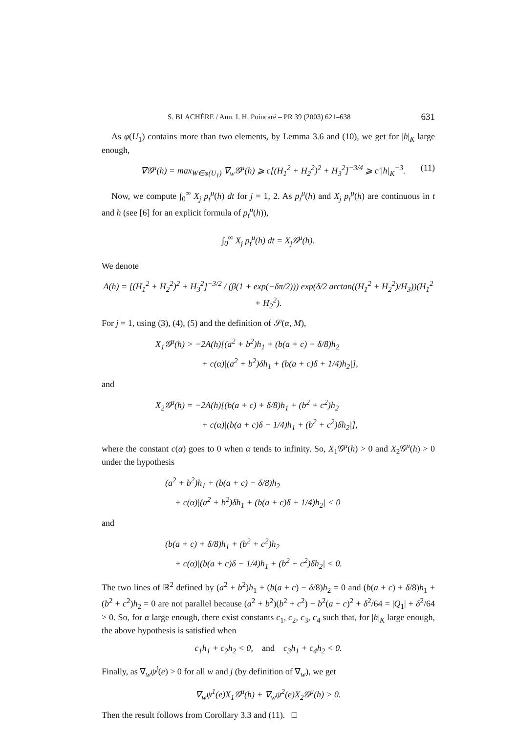S. BLACHÈRE / Ann. I. H. Poincaré – PR 39 (2003) 621–638 631
As φ(U<sub>1</sub>) contains more than two elements, by Lemma 3.6 and (10), we get for |h|<sub>K</sub> large enough,
∇𝒢<sup>μ</sup>(h) = max<sub>W∈φ(U<sub>1</sub>)</sub> ∇<sub>w</sub>𝒢<sup>μ</sup>(h) ⩾ c[(H<sub>1</sub><sup>2</sup> + H<sub>2</sub><sup>2</sup>)<sup>2</sup> + H<sub>3</sub><sup>2</sup>]<sup>−3/4</sup> ⩾ c′|h|<sub>K</sub><sup>−3</sup>. (11)
Now, we compute ∫<sub>0</sub><sup>∞</sup> X<sub>j</sub> p<sub>t</sub><sup>μ</sup>(h) dt for j = 1, 2. As p<sub>t</sub><sup>μ</sup>(h) and X<sub>j</sub> p<sub>t</sub><sup>μ</sup>(h) are continuous in t and h (see [6] for an explicit formula of p<sub>t</sub><sup>μ</sup>(h)),
∫<sub>0</sub><sup>∞</sup> X<sub>j</sub> p<sub>t</sub><sup>μ</sup>(h) dt = X<sub>j</sub>𝒢<sup>μ</sup>(h).
We denote
A(h) = [(H<sub>1</sub><sup>2</sup> + H<sub>2</sub><sup>2</sup>)<sup>2</sup> + H<sub>3</sub><sup>2</sup>]<sup>−3/2</sup> / (β(1 + exp(−δπ/2))) exp(δ/2 arctan((H<sub>1</sub><sup>2</sup> + H<sub>2</sub><sup>2</sup>)/H<sub>3</sub>))(H<sub>1</sub><sup>2</sup> + H<sub>2</sub><sup>2</sup>).
For j = 1, using (3), (4), (5) and the definition of 𝒮(α, M),
X<sub>1</sub>𝒢<sup>μ</sup>(h) > −2A(h)[(a<sup>2</sup> + b<sup>2</sup>)h<sub>1</sub> + (b(a + c) − δ/8)h<sub>2</sub>
+ c(α)|(a<sup>2</sup> + b<sup>2</sup>)δh<sub>1</sub> + (b(a + c)δ + 1/4)h<sub>2</sub>|],
and
X<sub>2</sub>𝒢<sup>μ</sup>(h) = −2A(h)[(b(a + c) + δ/8)h<sub>1</sub> + (b<sup>2</sup> + c<sup>2</sup>)h<sub>2</sub>
+ c(α)|(b(a + c)δ − 1/4)h<sub>1</sub> + (b<sup>2</sup> + c<sup>2</sup>)δh<sub>2</sub>|],
where the constant c(α) goes to 0 when α tends to infinity. So, X<sub>1</sub>𝒢<sup>μ</sup>(h) > 0 and X<sub>2</sub>𝒢<sup>μ</sup>(h) > 0 under the hypothesis
(a<sup>2</sup> + b<sup>2</sup>)h<sub>1</sub> + (b(a + c) − δ/8)h<sub>2</sub>
+ c(α)|(a<sup>2</sup> + b<sup>2</sup>)δh<sub>1</sub> + (b(a + c)δ + 1/4)h<sub>2</sub>| < 0
and
(b(a + c) + δ/8)h<sub>1</sub> + (b<sup>2</sup> + c<sup>2</sup>)h<sub>2</sub>
+ c(α)|(b(a + c)δ − 1/4)h<sub>1</sub> + (b<sup>2</sup> + c<sup>2</sup>)δh<sub>2</sub>| < 0.
The two lines of ℝ<sup>2</sup> defined by (a<sup>2</sup> + b<sup>2</sup>)h<sub>1</sub> + (b(a + c) − δ/8)h<sub>2</sub> = 0 and (b(a + c) + δ/8)h<sub>1</sub> + (b<sup>2</sup> + c<sup>2</sup>)h<sub>2</sub> = 0 are not parallel because (a<sup>2</sup> + b<sup>2</sup>)(b<sup>2</sup> + c<sup>2</sup>) − b<sup>2</sup>(a + c)<sup>2</sup> + δ<sup>2</sup>/64 = |Q<sub>1</sub>| + δ<sup>2</sup>/64 > 0. So, for α large enough, there exist constants c<sub>1</sub>, c<sub>2</sub>, c<sub>3</sub>, c<sub>4</sub> such that, for |h|<sub>K</sub> large enough, the above hypothesis is satisfied when
c<sub>1</sub>h<sub>1</sub> + c<sub>2</sub>h<sub>2</sub> < 0, and c<sub>3</sub>h<sub>1</sub> + c<sub>4</sub>h<sub>2</sub> < 0.
Finally, as ∇<sub>w</sub>ψ<sup>j</sup>(e) > 0 for all w and j (by definition of ∇<sub>w</sub>), we get
∇<sub>w</sub>ψ<sup>1</sup>(e)X<sub>1</sub>𝒢<sup>μ</sup>(h) + ∇<sub>w</sub>ψ<sup>2</sup>(e)X<sub>2</sub>𝒢<sup>μ</sup>(h) > 0.
Then the result follows from Corollary 3.3 and (11). □